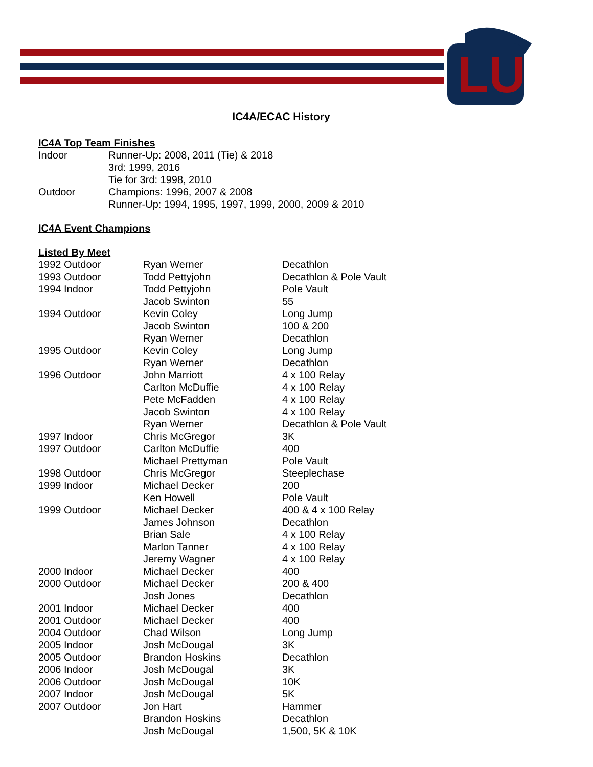LU
IC4A/ECAC History
IC4A Top Team Finishes
| Indoor | Runner-Up: 2008, 2011 (Tie) & 2018 |
| | 3rd: 1999, 2016 |
| | Tie for 3rd: 1998, 2010 |
| Outdoor | Champions: 1996, 2007 & 2008 |
| | Runner-Up: 1994, 1995, 1997, 1999, 2000, 2009 & 2010 |
IC4A Event Champions
Listed By Meet
| 1992 Outdoor | Ryan Werner | Decathlon |
| 1993 Outdoor | Todd Pettyjohn | Decathlon & Pole Vault |
| 1994 Indoor | Todd Pettyjohn | Pole Vault |
| | Jacob Swinton | 55 |
| 1994 Outdoor | Kevin Coley | Long Jump |
| | Jacob Swinton | 100 & 200 |
| | Ryan Werner | Decathlon |
| 1995 Outdoor | Kevin Coley | Long Jump |
| | Ryan Werner | Decathlon |
| 1996 Outdoor | John Marriott | 4 x 100 Relay |
| | Carlton McDuffie | 4 x 100 Relay |
| | Pete McFadden | 4 x 100 Relay |
| | Jacob Swinton | 4 x 100 Relay |
| | Ryan Werner | Decathlon & Pole Vault |
| 1997 Indoor | Chris McGregor | 3K |
| 1997 Outdoor | Carlton McDuffie | 400 |
| | Michael Prettyman | Pole Vault |
| 1998 Outdoor | Chris McGregor | Steeplechase |
| 1999 Indoor | Michael Decker | 200 |
| | Ken Howell | Pole Vault |
| 1999 Outdoor | Michael Decker | 400 & 4 x 100 Relay |
| | James Johnson | Decathlon |
| | Brian Sale | 4 x 100 Relay |
| | Marlon Tanner | 4 x 100 Relay |
| | Jeremy Wagner | 4 x 100 Relay |
| 2000 Indoor | Michael Decker | 400 |
| 2000 Outdoor | Michael Decker | 200 & 400 |
| | Josh Jones | Decathlon |
| 2001 Indoor | Michael Decker | 400 |
| 2001 Outdoor | Michael Decker | 400 |
| 2004 Outdoor | Chad Wilson | Long Jump |
| 2005 Indoor | Josh McDougal | 3K |
| 2005 Outdoor | Brandon Hoskins | Decathlon |
| 2006 Indoor | Josh McDougal | 3K |
| 2006 Outdoor | Josh McDougal | 10K |
| 2007 Indoor | Josh McDougal | 5K |
| 2007 Outdoor | Jon Hart | Hammer |
| | Brandon Hoskins | Decathlon |
| | Josh McDougal | 1,500, 5K & 10K |